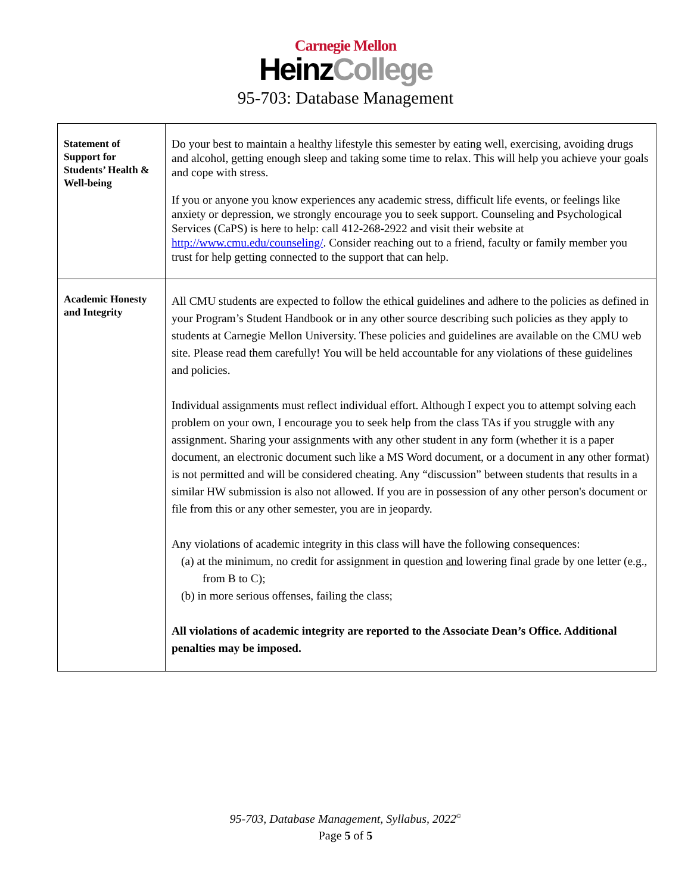Carnegie Mellon
HeinzCollege
95-703: Database Management
| Statement of Support for Students’ Health & Well-being | Do your best to maintain a healthy lifestyle this semester by eating well, exercising, avoiding drugs and alcohol, getting enough sleep and taking some time to relax. This will help you achieve your goals and cope with stress. If you or anyone you know experiences any academic stress, difficult life events, or feelings like anxiety or depression, we strongly encourage you to seek support. Counseling and Psychological Services (CaPS) is here to help: call 412-268-2922 and visit their website at http://www.cmu.edu/counseling/ . Consider reaching out to a friend, faculty or family member you trust for help getting connected to the support that can help. |
| Academic Honesty and Integrity | All CMU students are expected to follow the ethical guidelines and adhere to the policies as defined in your Program’s Student Handbook or in any other source describing such policies as they apply to students at Carnegie Mellon University. These policies and guidelines are available on the CMU web site. Please read them carefully! You will be held accountable for any violations of these guidelines and policies. Individual assignments must reflect individual effort. Although I expect you to attempt solving each problem on your own, I encourage you to seek help from the class TAs if you struggle with any assignment. Sharing your assignments with any other student in any form (whether it is a paper document, an electronic document such like a MS Word document, or a document in any other format) is not permitted and will be considered cheating. Any “discussion” between students that results in a similar HW submission is also not allowed. If you are in possession of any other person's document or file from this or any other semester, you are in jeopardy. Any violations of academic integrity in this class will have the following consequences: (a) at the minimum, no credit for assignment in question and lowering final grade by one letter (e.g., from B to C); (b) in more serious offenses, failing the class; All violations of academic integrity are reported to the Associate Dean’s Office. Additional penalties may be imposed. |
95-703, Database Management, Syllabus, 2022<sup>©</sup>
Page 5 of 5